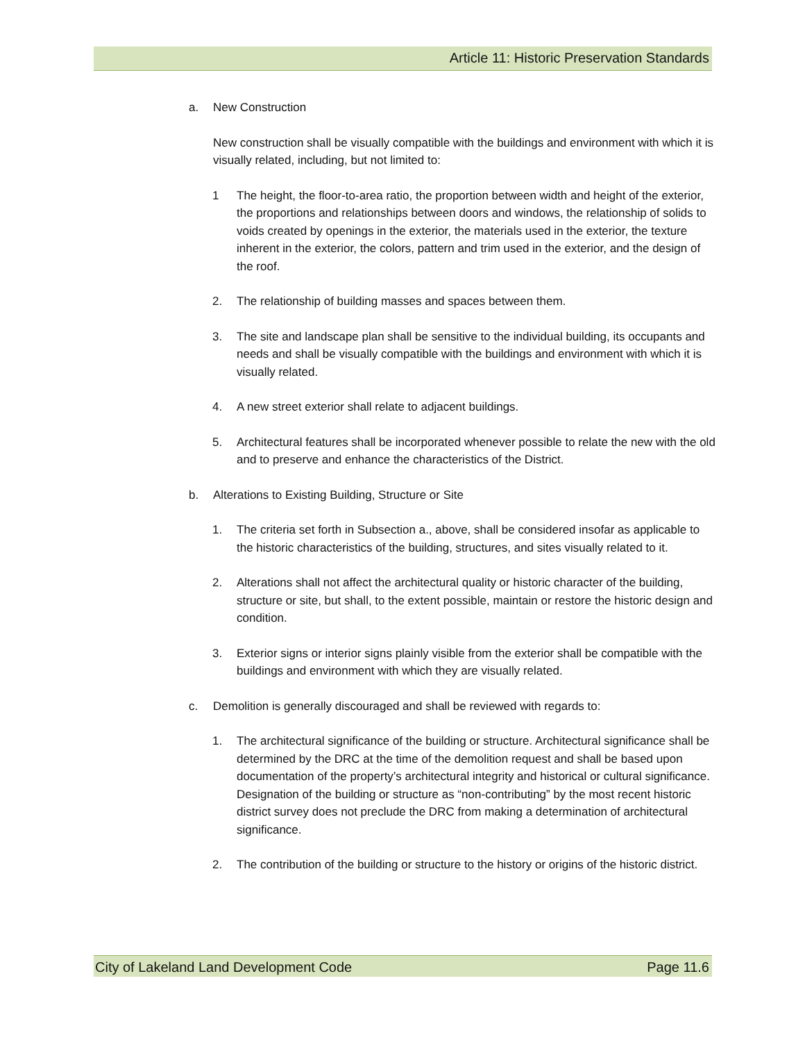Article 11: Historic Preservation Standards
a. New Construction
New construction shall be visually compatible with the buildings and environment with which it is visually related, including, but not limited to:
1 The height, the floor-to-area ratio, the proportion between width and height of the exterior, the proportions and relationships between doors and windows, the relationship of solids to voids created by openings in the exterior, the materials used in the exterior, the texture inherent in the exterior, the colors, pattern and trim used in the exterior, and the design of the roof.
2. The relationship of building masses and spaces between them.
3. The site and landscape plan shall be sensitive to the individual building, its occupants and needs and shall be visually compatible with the buildings and environment with which it is visually related.
4. A new street exterior shall relate to adjacent buildings.
5. Architectural features shall be incorporated whenever possible to relate the new with the old and to preserve and enhance the characteristics of the District.
b. Alterations to Existing Building, Structure or Site
1. The criteria set forth in Subsection a., above, shall be considered insofar as applicable to the historic characteristics of the building, structures, and sites visually related to it.
2. Alterations shall not affect the architectural quality or historic character of the building, structure or site, but shall, to the extent possible, maintain or restore the historic design and condition.
3. Exterior signs or interior signs plainly visible from the exterior shall be compatible with the buildings and environment with which they are visually related.
c. Demolition is generally discouraged and shall be reviewed with regards to:
1. The architectural significance of the building or structure. Architectural significance shall be determined by the DRC at the time of the demolition request and shall be based upon documentation of the property’s architectural integrity and historical or cultural significance. Designation of the building or structure as “non-contributing” by the most recent historic district survey does not preclude the DRC from making a determination of architectural significance.
2. The contribution of the building or structure to the history or origins of the historic district.
City of Lakeland Land Development Code Page 11.6